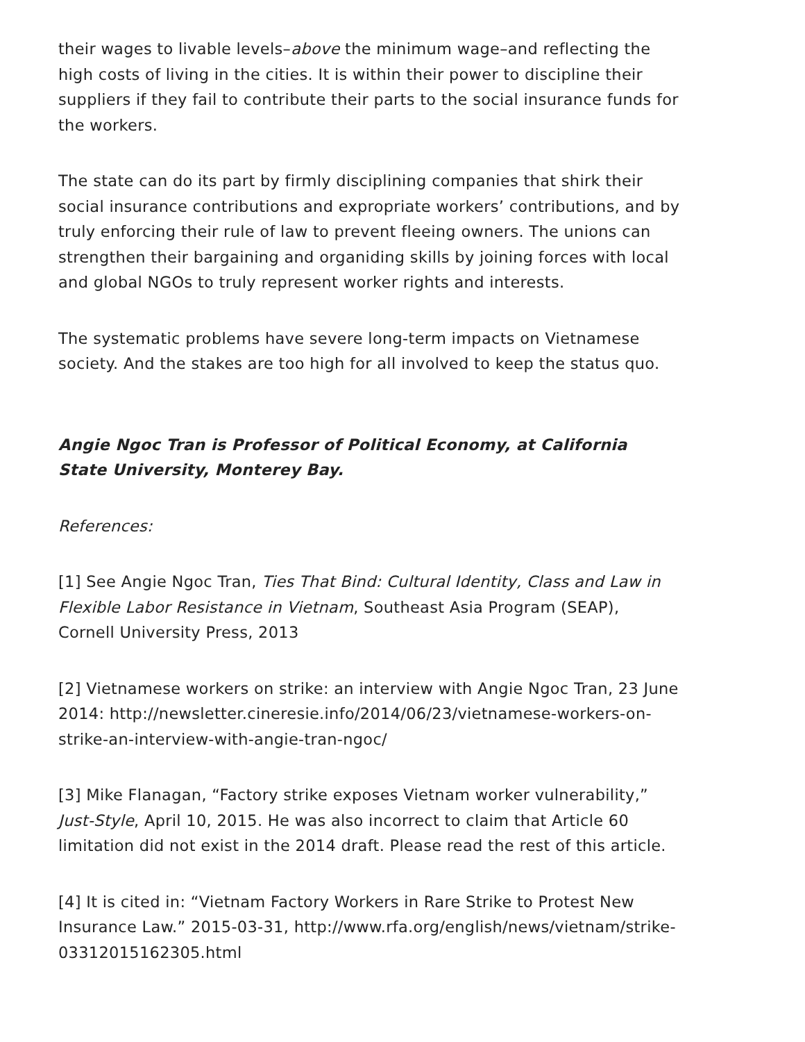their wages to livable levels–above the minimum wage–and reflecting the high costs of living in the cities. It is within their power to discipline their suppliers if they fail to contribute their parts to the social insurance funds for the workers.
The state can do its part by firmly disciplining companies that shirk their social insurance contributions and expropriate workers’ contributions, and by truly enforcing their rule of law to prevent fleeing owners. The unions can strengthen their bargaining and organiding skills by joining forces with local and global NGOs to truly represent worker rights and interests.
The systematic problems have severe long-term impacts on Vietnamese society. And the stakes are too high for all involved to keep the status quo.
Angie Ngoc Tran is Professor of Political Economy, at California State University, Monterey Bay.
References:
[1] See Angie Ngoc Tran, Ties That Bind: Cultural Identity, Class and Law in Flexible Labor Resistance in Vietnam, Southeast Asia Program (SEAP), Cornell University Press, 2013
[2] Vietnamese workers on strike: an interview with Angie Ngoc Tran, 23 June 2014: http://newsletter.cineresie.info/2014/06/23/vietnamese-workers-on-strike-an-interview-with-angie-tran-ngoc/
[3] Mike Flanagan, “Factory strike exposes Vietnam worker vulnerability,” Just-Style, April 10, 2015. He was also incorrect to claim that Article 60 limitation did not exist in the 2014 draft. Please read the rest of this article.
[4] It is cited in: “Vietnam Factory Workers in Rare Strike to Protest New Insurance Law.” 2015-03-31, http://www.rfa.org/english/news/vietnam/strike-03312015162305.html